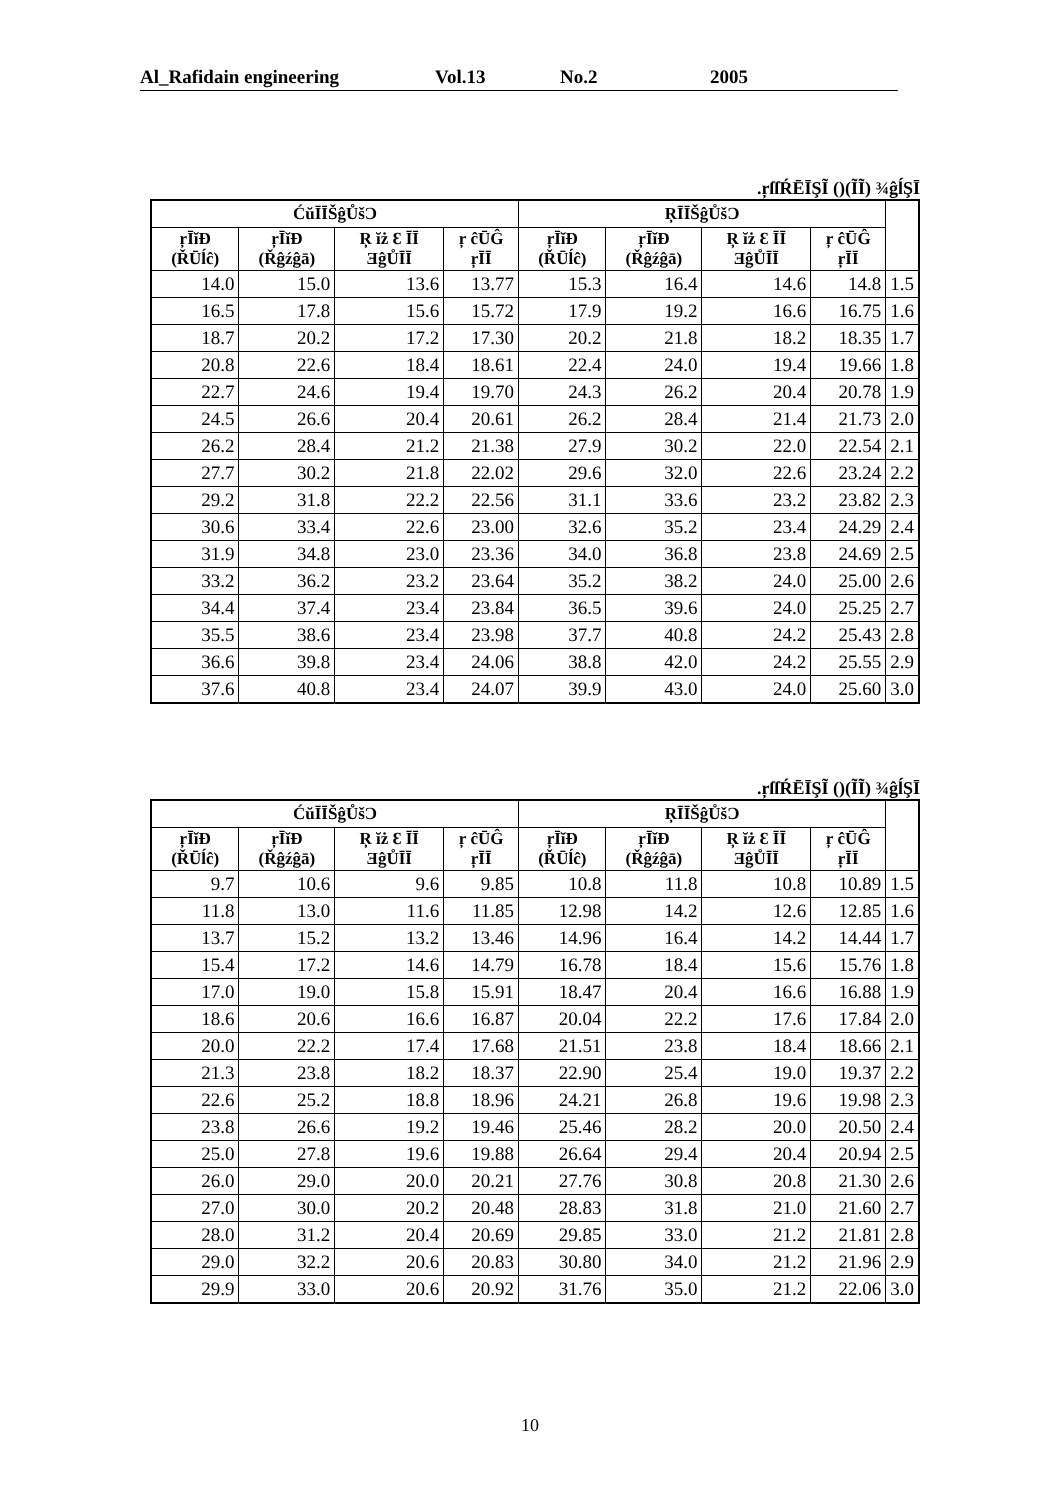Al_Rafidain engineering Vol.13 No.2 2005
.ŗſſŔĒĪŞĨ ()(ĨĨ) ¾ĝĺŞĪ
| ĆŭĪĪŠĝŮšƆ | | | | ŖĪĪŠĝŮšƆ | | | | |
| --- | --- | --- | --- | --- | --- | --- | --- | --- |
| ŗĪĭĐ (ŘŪĺĉ) | ŗĪĭĐ (Řĝźĝā) | Ŗ ĭż Ɛ ĪĪ ƎĝŮĪĪ | ŗ ĉŪĜ ŗĪĪ | ŗĪĭĐ (ŘŪĺĉ) | ŗĪĭĐ (Řĝźĝā) | Ŗ ĭż Ɛ ĪĪ ƎĝŮĪĪ | ŗ ĉŪĜ ŗĪĪ | |
| 14.0 | 15.0 | 13.6 | 13.77 | 15.3 | 16.4 | 14.6 | 14.8 | 1.5 |
| 16.5 | 17.8 | 15.6 | 15.72 | 17.9 | 19.2 | 16.6 | 16.75 | 1.6 |
| 18.7 | 20.2 | 17.2 | 17.30 | 20.2 | 21.8 | 18.2 | 18.35 | 1.7 |
| 20.8 | 22.6 | 18.4 | 18.61 | 22.4 | 24.0 | 19.4 | 19.66 | 1.8 |
| 22.7 | 24.6 | 19.4 | 19.70 | 24.3 | 26.2 | 20.4 | 20.78 | 1.9 |
| 24.5 | 26.6 | 20.4 | 20.61 | 26.2 | 28.4 | 21.4 | 21.73 | 2.0 |
| 26.2 | 28.4 | 21.2 | 21.38 | 27.9 | 30.2 | 22.0 | 22.54 | 2.1 |
| 27.7 | 30.2 | 21.8 | 22.02 | 29.6 | 32.0 | 22.6 | 23.24 | 2.2 |
| 29.2 | 31.8 | 22.2 | 22.56 | 31.1 | 33.6 | 23.2 | 23.82 | 2.3 |
| 30.6 | 33.4 | 22.6 | 23.00 | 32.6 | 35.2 | 23.4 | 24.29 | 2.4 |
| 31.9 | 34.8 | 23.0 | 23.36 | 34.0 | 36.8 | 23.8 | 24.69 | 2.5 |
| 33.2 | 36.2 | 23.2 | 23.64 | 35.2 | 38.2 | 24.0 | 25.00 | 2.6 |
| 34.4 | 37.4 | 23.4 | 23.84 | 36.5 | 39.6 | 24.0 | 25.25 | 2.7 |
| 35.5 | 38.6 | 23.4 | 23.98 | 37.7 | 40.8 | 24.2 | 25.43 | 2.8 |
| 36.6 | 39.8 | 23.4 | 24.06 | 38.8 | 42.0 | 24.2 | 25.55 | 2.9 |
| 37.6 | 40.8 | 23.4 | 24.07 | 39.9 | 43.0 | 24.0 | 25.60 | 3.0 |
.ŗſſŔĒĪŞĨ ()(ĨĨ) ¾ĝĺŞĪ
| ĆŭĪĪŠĝŮšƆ | | | | ŖĪĪŠĝŮšƆ | | | | |
| --- | --- | --- | --- | --- | --- | --- | --- | --- |
| ŗĪĭĐ (ŘŪĺĉ) | ŗĪĭĐ (Řĝźĝā) | Ŗ ĭż Ɛ ĪĪ ƎĝŮĪĪ | ŗ ĉŪĜ ŗĪĪ | ŗĪĭĐ (ŘŪĺĉ) | ŗĪĭĐ (Řĝźĝā) | Ŗ ĭż Ɛ ĪĪ ƎĝŮĪĪ | ŗ ĉŪĜ ŗĪĪ | |
| 9.7 | 10.6 | 9.6 | 9.85 | 10.8 | 11.8 | 10.8 | 10.89 | 1.5 |
| 11.8 | 13.0 | 11.6 | 11.85 | 12.98 | 14.2 | 12.6 | 12.85 | 1.6 |
| 13.7 | 15.2 | 13.2 | 13.46 | 14.96 | 16.4 | 14.2 | 14.44 | 1.7 |
| 15.4 | 17.2 | 14.6 | 14.79 | 16.78 | 18.4 | 15.6 | 15.76 | 1.8 |
| 17.0 | 19.0 | 15.8 | 15.91 | 18.47 | 20.4 | 16.6 | 16.88 | 1.9 |
| 18.6 | 20.6 | 16.6 | 16.87 | 20.04 | 22.2 | 17.6 | 17.84 | 2.0 |
| 20.0 | 22.2 | 17.4 | 17.68 | 21.51 | 23.8 | 18.4 | 18.66 | 2.1 |
| 21.3 | 23.8 | 18.2 | 18.37 | 22.90 | 25.4 | 19.0 | 19.37 | 2.2 |
| 22.6 | 25.2 | 18.8 | 18.96 | 24.21 | 26.8 | 19.6 | 19.98 | 2.3 |
| 23.8 | 26.6 | 19.2 | 19.46 | 25.46 | 28.2 | 20.0 | 20.50 | 2.4 |
| 25.0 | 27.8 | 19.6 | 19.88 | 26.64 | 29.4 | 20.4 | 20.94 | 2.5 |
| 26.0 | 29.0 | 20.0 | 20.21 | 27.76 | 30.8 | 20.8 | 21.30 | 2.6 |
| 27.0 | 30.0 | 20.2 | 20.48 | 28.83 | 31.8 | 21.0 | 21.60 | 2.7 |
| 28.0 | 31.2 | 20.4 | 20.69 | 29.85 | 33.0 | 21.2 | 21.81 | 2.8 |
| 29.0 | 32.2 | 20.6 | 20.83 | 30.80 | 34.0 | 21.2 | 21.96 | 2.9 |
| 29.9 | 33.0 | 20.6 | 20.92 | 31.76 | 35.0 | 21.2 | 22.06 | 3.0 |
10